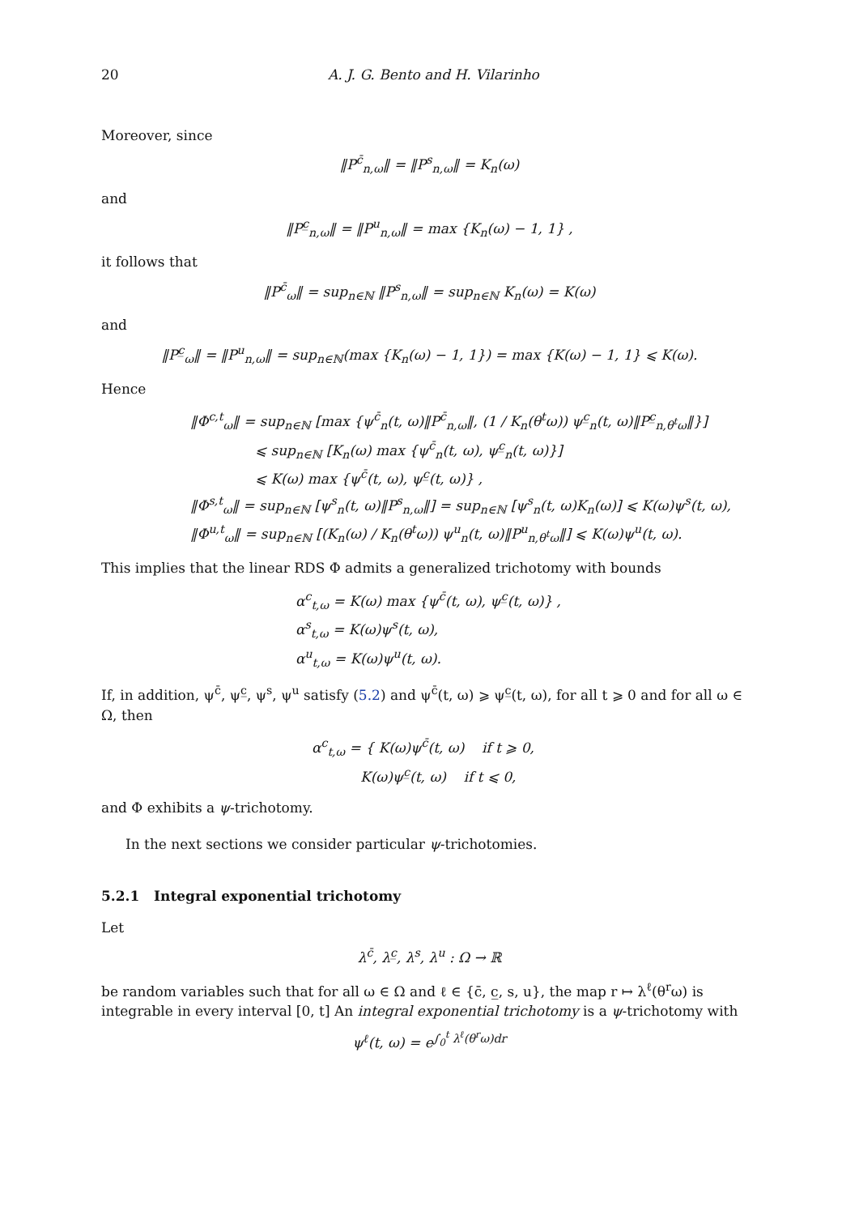20 A. J. G. Bento and H. Vilarinho
Moreover, since
‖P<sup>c̄</sup><sub>n,ω</sub>‖ = ‖P<sup>s</sup><sub>n,ω</sub>‖ = K<sub>n</sub>(ω)
and
‖P<sup>c̲</sup><sub>n,ω</sub>‖ = ‖P<sup>u</sup><sub>n,ω</sub>‖ = max {K<sub>n</sub>(ω) − 1, 1} ,
it follows that
‖P<sup>c̄</sup><sub>ω</sub>‖ = sup<sub>n∈ℕ</sub> ‖P<sup>s</sup><sub>n,ω</sub>‖ = sup<sub>n∈ℕ</sub> K<sub>n</sub>(ω) = K(ω)
and
‖P<sup>c̲</sup><sub>ω</sub>‖ = ‖P<sup>u</sup><sub>n,ω</sub>‖ = sup<sub>n∈ℕ</sub>(max {K<sub>n</sub>(ω) − 1, 1}) = max {K(ω) − 1, 1} ⩽ K(ω).
Hence
‖Φ<sup>c,t</sup><sub>ω</sub>‖ = sup<sub>n∈ℕ</sub> [max {ψ<sup>c̄</sup><sub>n</sub>(t, ω)‖P<sup>c̄</sup><sub>n,ω</sub>‖, (1 / K<sub>n</sub>(θ<sup>t</sup>ω)) ψ<sup>c̲</sup><sub>n</sub>(t, ω)‖P<sup>c̲</sup><sub>n,θ<sup>t</sup>ω</sub>‖}]
⩽ sup<sub>n∈ℕ</sub> [K<sub>n</sub>(ω) max {ψ<sup>c̄</sup><sub>n</sub>(t, ω), ψ<sup>c̲</sup><sub>n</sub>(t, ω)}]
⩽ K(ω) max {ψ<sup>c̄</sup>(t, ω), ψ<sup>c̲</sup>(t, ω)} ,
‖Φ<sup>s,t</sup><sub>ω</sub>‖ = sup<sub>n∈ℕ</sub> [ψ<sup>s</sup><sub>n</sub>(t, ω)‖P<sup>s</sup><sub>n,ω</sub>‖] = sup<sub>n∈ℕ</sub> [ψ<sup>s</sup><sub>n</sub>(t, ω)K<sub>n</sub>(ω)] ⩽ K(ω)ψ<sup>s</sup>(t, ω),
‖Φ<sup>u,t</sup><sub>ω</sub>‖ = sup<sub>n∈ℕ</sub> [(K<sub>n</sub>(ω) / K<sub>n</sub>(θ<sup>t</sup>ω)) ψ<sup>u</sup><sub>n</sub>(t, ω)‖P<sup>u</sup><sub>n,θ<sup>t</sup>ω</sub>‖] ⩽ K(ω)ψ<sup>u</sup>(t, ω).
This implies that the linear RDS Φ admits a generalized trichotomy with bounds
α<sup>c</sup><sub>t,ω</sub> = K(ω) max {ψ<sup>c̄</sup>(t, ω), ψ<sup>c̲</sup>(t, ω)} ,
α<sup>s</sup><sub>t,ω</sub> = K(ω)ψ<sup>s</sup>(t, ω),
α<sup>u</sup><sub>t,ω</sub> = K(ω)ψ<sup>u</sup>(t, ω).
If, in addition, ψ<sup>c̄</sup>, ψ<sup>c̲</sup>, ψ<sup>s</sup>, ψ<sup>u</sup> satisfy (5.2) and ψ<sup>c̄</sup>(t, ω) ⩾ ψ<sup>c̲</sup>(t, ω), for all t ⩾ 0 and for all ω ∈ Ω, then
α<sup>c</sup><sub>t,ω</sub> = { K(ω)ψ<sup>c̄</sup>(t, ω) if t ⩾ 0,
K(ω)ψ<sup>c̲</sup>(t, ω) if t ⩽ 0,
and Φ exhibits a ψ-trichotomy.
In the next sections we consider particular ψ-trichotomies.
5.2.1 Integral exponential trichotomy
Let
λ<sup>c̄</sup>, λ<sup>c̲</sup>, λ<sup>s</sup>, λ<sup>u</sup> : Ω → ℝ
be random variables such that for all ω ∈ Ω and ℓ ∈ {c̄, c̲, s, u}, the map r ↦ λ<sup>ℓ</sup>(θ<sup>r</sup>ω) is integrable in every interval [0, t] An integral exponential trichotomy is a ψ-trichotomy with
ψ<sup>ℓ</sup>(t, ω) = e<sup>∫<sub>0</sub><sup>t</sup> λ<sup>ℓ</sup>(θ<sup>r</sup>ω)dr</sup>